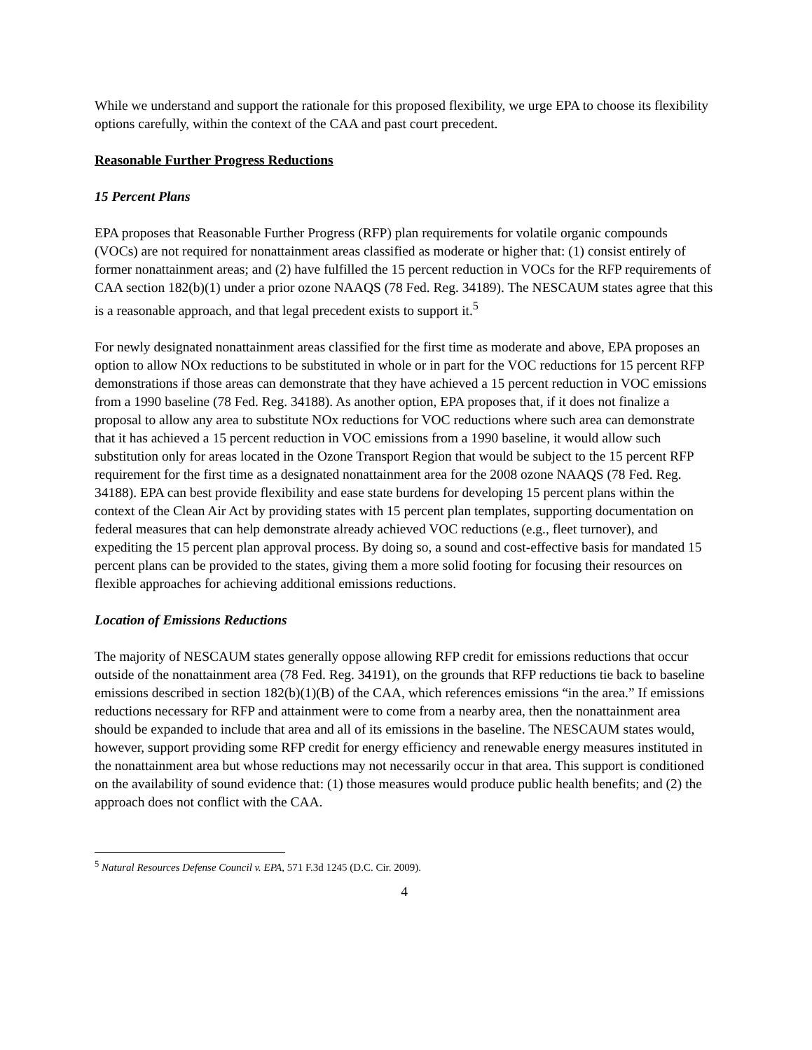While we understand and support the rationale for this proposed flexibility, we urge EPA to choose its flexibility options carefully, within the context of the CAA and past court precedent.
Reasonable Further Progress Reductions
15 Percent Plans
EPA proposes that Reasonable Further Progress (RFP) plan requirements for volatile organic compounds (VOCs) are not required for nonattainment areas classified as moderate or higher that: (1) consist entirely of former nonattainment areas; and (2) have fulfilled the 15 percent reduction in VOCs for the RFP requirements of CAA section 182(b)(1) under a prior ozone NAAQS (78 Fed. Reg. 34189). The NESCAUM states agree that this is a reasonable approach, and that legal precedent exists to support it.<sup>5</sup>
For newly designated nonattainment areas classified for the first time as moderate and above, EPA proposes an option to allow NOx reductions to be substituted in whole or in part for the VOC reductions for 15 percent RFP demonstrations if those areas can demonstrate that they have achieved a 15 percent reduction in VOC emissions from a 1990 baseline (78 Fed. Reg. 34188). As another option, EPA proposes that, if it does not finalize a proposal to allow any area to substitute NOx reductions for VOC reductions where such area can demonstrate that it has achieved a 15 percent reduction in VOC emissions from a 1990 baseline, it would allow such substitution only for areas located in the Ozone Transport Region that would be subject to the 15 percent RFP requirement for the first time as a designated nonattainment area for the 2008 ozone NAAQS (78 Fed. Reg. 34188). EPA can best provide flexibility and ease state burdens for developing 15 percent plans within the context of the Clean Air Act by providing states with 15 percent plan templates, supporting documentation on federal measures that can help demonstrate already achieved VOC reductions (e.g., fleet turnover), and expediting the 15 percent plan approval process. By doing so, a sound and cost-effective basis for mandated 15 percent plans can be provided to the states, giving them a more solid footing for focusing their resources on flexible approaches for achieving additional emissions reductions.
Location of Emissions Reductions
The majority of NESCAUM states generally oppose allowing RFP credit for emissions reductions that occur outside of the nonattainment area (78 Fed. Reg. 34191), on the grounds that RFP reductions tie back to baseline emissions described in section 182(b)(1)(B) of the CAA, which references emissions “in the area.” If emissions reductions necessary for RFP and attainment were to come from a nearby area, then the nonattainment area should be expanded to include that area and all of its emissions in the baseline. The NESCAUM states would, however, support providing some RFP credit for energy efficiency and renewable energy measures instituted in the nonattainment area but whose reductions may not necessarily occur in that area. This support is conditioned on the availability of sound evidence that: (1) those measures would produce public health benefits; and (2) the approach does not conflict with the CAA.
<sup>5</sup> Natural Resources Defense Council v. EPA, 571 F.3d 1245 (D.C. Cir. 2009).
4